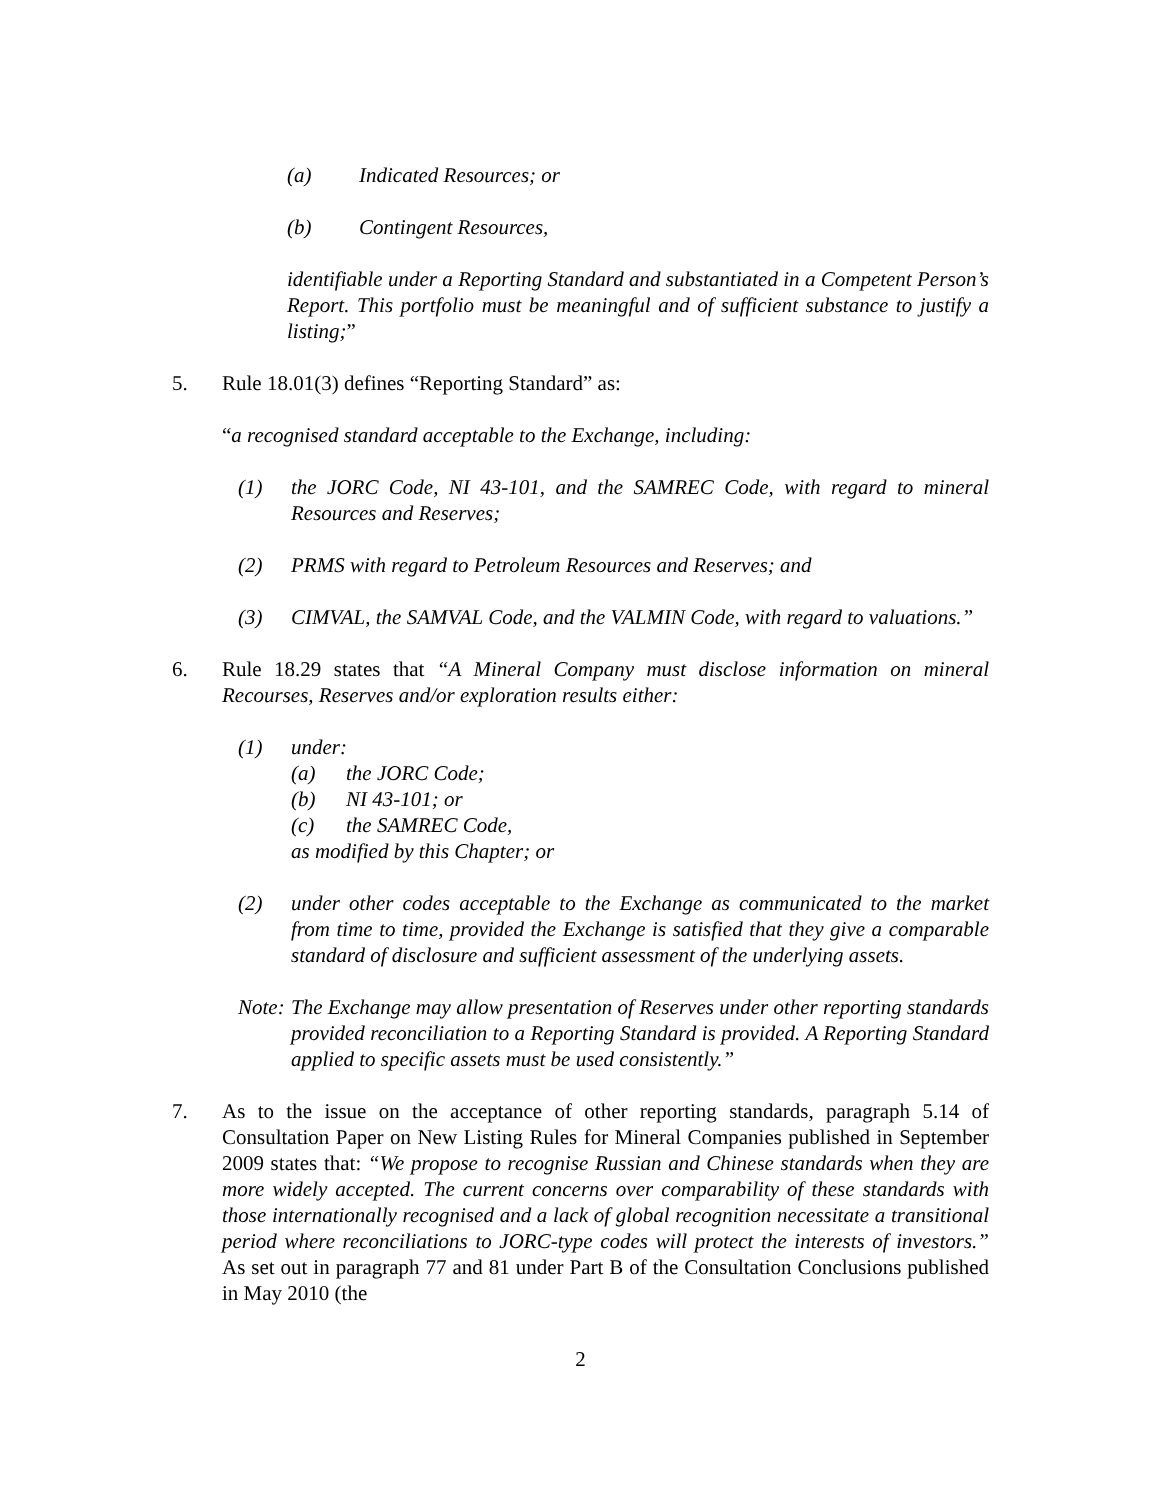(a) Indicated Resources; or
(b) Contingent Resources,
identifiable under a Reporting Standard and substantiated in a Competent Person’s Report. This portfolio must be meaningful and of sufficient substance to justify a listing;”
5. Rule 18.01(3) defines “Reporting Standard” as:
“a recognised standard acceptable to the Exchange, including:
(1) the JORC Code, NI 43-101, and the SAMREC Code, with regard to mineral Resources and Reserves;
(2) PRMS with regard to Petroleum Resources and Reserves; and
(3) CIMVAL, the SAMVAL Code, and the VALMIN Code, with regard to valuations.”
6. Rule 18.29 states that “A Mineral Company must disclose information on mineral Recourses, Reserves and/or exploration results either:
(1) under:
(a) the JORC Code;
(b) NI 43-101; or
(c) the SAMREC Code,
as modified by this Chapter; or
(2) under other codes acceptable to the Exchange as communicated to the market from time to time, provided the Exchange is satisfied that they give a comparable standard of disclosure and sufficient assessment of the underlying assets.
Note: The Exchange may allow presentation of Reserves under other reporting standards provided reconciliation to a Reporting Standard is provided. A Reporting Standard applied to specific assets must be used consistently.”
7. As to the issue on the acceptance of other reporting standards, paragraph 5.14 of Consultation Paper on New Listing Rules for Mineral Companies published in September 2009 states that: “We propose to recognise Russian and Chinese standards when they are more widely accepted. The current concerns over comparability of these standards with those internationally recognised and a lack of global recognition necessitate a transitional period where reconciliations to JORC-type codes will protect the interests of investors.” As set out in paragraph 77 and 81 under Part B of the Consultation Conclusions published in May 2010 (the
2